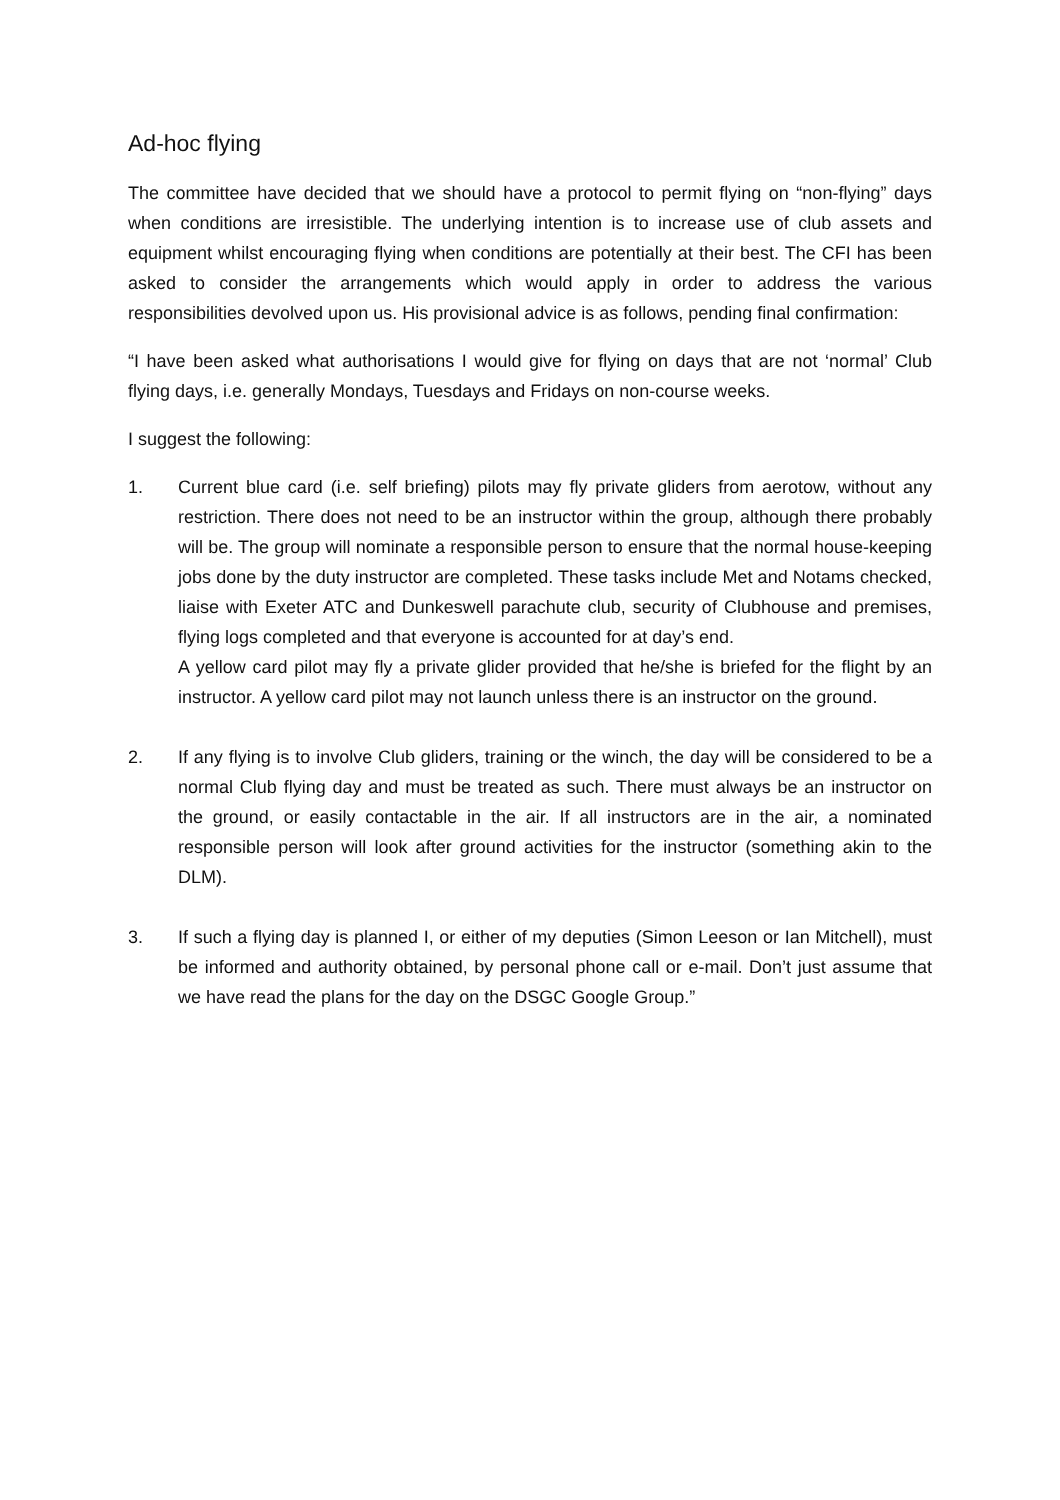Ad-hoc flying
The committee have decided that we should have a protocol to permit flying on “non-flying” days when conditions are irresistible. The underlying intention is to increase use of club assets and equipment whilst encouraging flying when conditions are potentially at their best. The CFI has been asked to consider the arrangements which would apply in order to address the various responsibilities devolved upon us. His provisional advice is as follows, pending final confirmation:
“I have been asked what authorisations I would give for flying on days that are not ‘normal’ Club flying days, i.e. generally Mondays, Tuesdays and Fridays on non-course weeks.
I suggest the following:
1. Current blue card (i.e. self briefing) pilots may fly private gliders from aerotow, without any restriction. There does not need to be an instructor within the group, although there probably will be. The group will nominate a responsible person to ensure that the normal house-keeping jobs done by the duty instructor are completed. These tasks include Met and Notams checked, liaise with Exeter ATC and Dunkeswell parachute club, security of Clubhouse and premises, flying logs completed and that everyone is accounted for at day’s end.
A yellow card pilot may fly a private glider provided that he/she is briefed for the flight by an instructor. A yellow card pilot may not launch unless there is an instructor on the ground.
2. If any flying is to involve Club gliders, training or the winch, the day will be considered to be a normal Club flying day and must be treated as such. There must always be an instructor on the ground, or easily contactable in the air. If all instructors are in the air, a nominated responsible person will look after ground activities for the instructor (something akin to the DLM).
3. If such a flying day is planned I, or either of my deputies (Simon Leeson or Ian Mitchell), must be informed and authority obtained, by personal phone call or e-mail. Don’t just assume that we have read the plans for the day on the DSGC Google Group.”